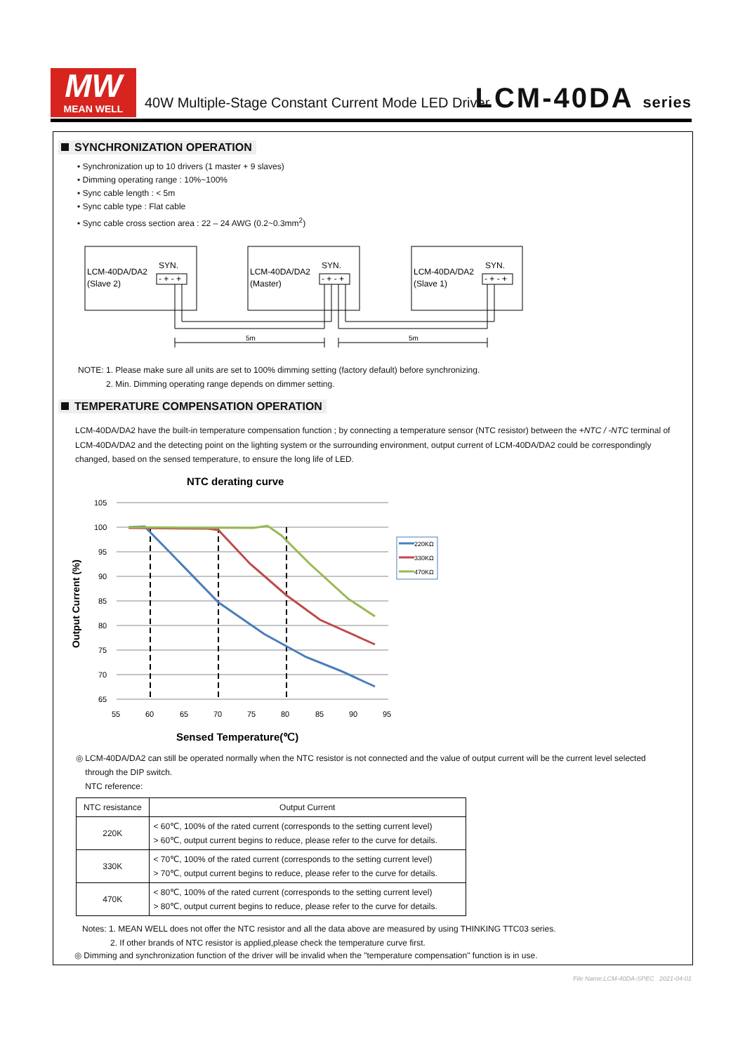MW
MEAN WELL
40W Multiple-Stage Constant Current Mode LED Driver
LCM-40DA series
SYNCHRONIZATION OPERATION
• Synchronization up to 10 drivers (1 master + 9 slaves)
• Dimming operating range : 10%~100%
• Sync cable length : < 5m
• Sync cable type : Flat cable
• Sync cable cross section area : 22 – 24 AWG (0.2~0.3mm<sup>2</sup>)
LCM-40DA/DA2
(Slave 2)
SYN.
- + - +
LCM-40DA/DA2
(Master)
SYN.
- + - +
LCM-40DA/DA2
(Slave 1)
SYN.
- + - +
5m
5m
NOTE: 1. Please make sure all units are set to 100% dimming setting (factory default) before synchronizing.
2. Min. Dimming operating range depends on dimmer setting.
TEMPERATURE COMPENSATION OPERATION
LCM-40DA/DA2 have the built-in temperature compensation function ; by connecting a temperature sensor (NTC resistor) between the +NTC / -NTC terminal of LCM-40DA/DA2 and the detecting point on the lighting system or the surrounding environment, output current of LCM-40DA/DA2 could be correspondingly changed, based on the sensed temperature, to ensure the long life of LED.
NTC derating curve
105
100
95
90
85
80
75
70
65
55
60
65
70
75
80
85
90
95
220KΩ
330KΩ
470KΩ
Output Current (%)
Sensed Temperature(℃)
◎ LCM-40DA/DA2 can still be operated normally when the NTC resistor is not connected and the value of output current will be the current level selected
through the DIP switch.
NTC reference:
| NTC resistance | Output Current |
| --- | --- |
| 220K | < 60℃, 100% of the rated current (corresponds to the setting current level) > 60℃, output current begins to reduce, please refer to the curve for details. |
| 330K | < 70℃, 100% of the rated current (corresponds to the setting current level) > 70℃, output current begins to reduce, please refer to the curve for details. |
| 470K | < 80℃, 100% of the rated current (corresponds to the setting current level) > 80℃, output current begins to reduce, please refer to the curve for details. |
Notes: 1. MEAN WELL does not offer the NTC resistor and all the data above are measured by using THINKING TTC03 series.
2. If other brands of NTC resistor is applied,please check the temperature curve first.
◎ Dimming and synchronization function of the driver will be invalid when the "temperature compensation" function is in use.
File Name:LCM-40DA-SPEC 2021-04-01